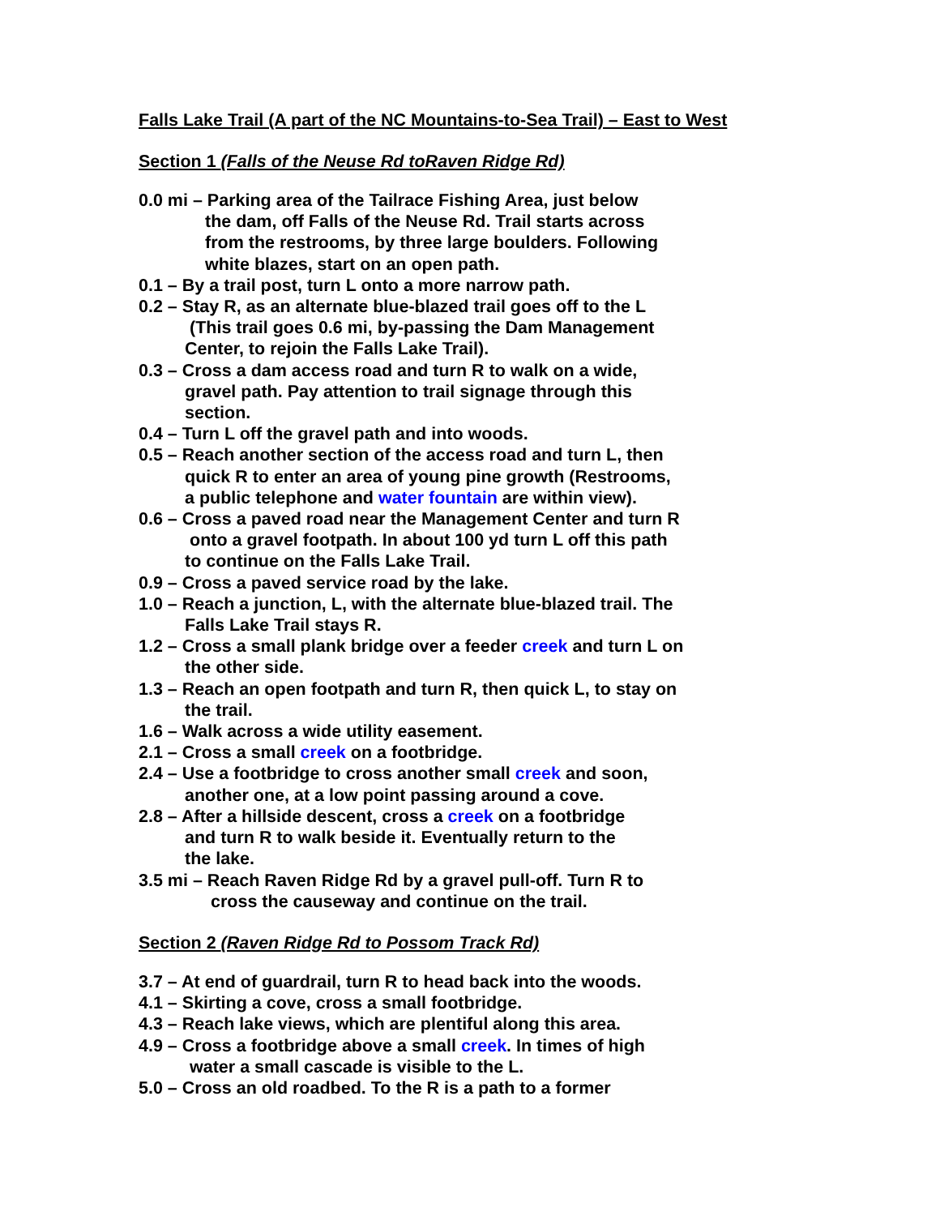Falls Lake Trail (A part of the NC Mountains-to-Sea Trail) – East to West
Section 1 (Falls of the Neuse Rd toRaven Ridge Rd)
0.0 mi – Parking area of the Tailrace Fishing Area, just below
the dam, off Falls of the Neuse Rd. Trail starts across
from the restrooms, by three large boulders. Following
white blazes, start on an open path.
0.1 – By a trail post, turn L onto a more narrow path.
0.2 – Stay R, as an alternate blue-blazed trail goes off to the L
(This trail goes 0.6 mi, by-passing the Dam Management
Center, to rejoin the Falls Lake Trail).
0.3 – Cross a dam access road and turn R to walk on a wide,
gravel path. Pay attention to trail signage through this
section.
0.4 – Turn L off the gravel path and into woods.
0.5 – Reach another section of the access road and turn L, then
quick R to enter an area of young pine growth (Restrooms,
a public telephone and water fountain are within view).
0.6 – Cross a paved road near the Management Center and turn R
onto a gravel footpath. In about 100 yd turn L off this path
to continue on the Falls Lake Trail.
0.9 – Cross a paved service road by the lake.
1.0 – Reach a junction, L, with the alternate blue-blazed trail. The
Falls Lake Trail stays R.
1.2 – Cross a small plank bridge over a feeder creek and turn L on
the other side.
1.3 – Reach an open footpath and turn R, then quick L, to stay on
the trail.
1.6 – Walk across a wide utility easement.
2.1 – Cross a small creek on a footbridge.
2.4 – Use a footbridge to cross another small creek and soon,
another one, at a low point passing around a cove.
2.8 – After a hillside descent, cross a creek on a footbridge
and turn R to walk beside it. Eventually return to the
the lake.
3.5 mi – Reach Raven Ridge Rd by a gravel pull-off. Turn R to
cross the causeway and continue on the trail.
Section 2 (Raven Ridge Rd to Possom Track Rd)
3.7 – At end of guardrail, turn R to head back into the woods.
4.1 – Skirting a cove, cross a small footbridge.
4.3 – Reach lake views, which are plentiful along this area.
4.9 – Cross a footbridge above a small creek. In times of high
water a small cascade is visible to the L.
5.0 – Cross an old roadbed. To the R is a path to a former